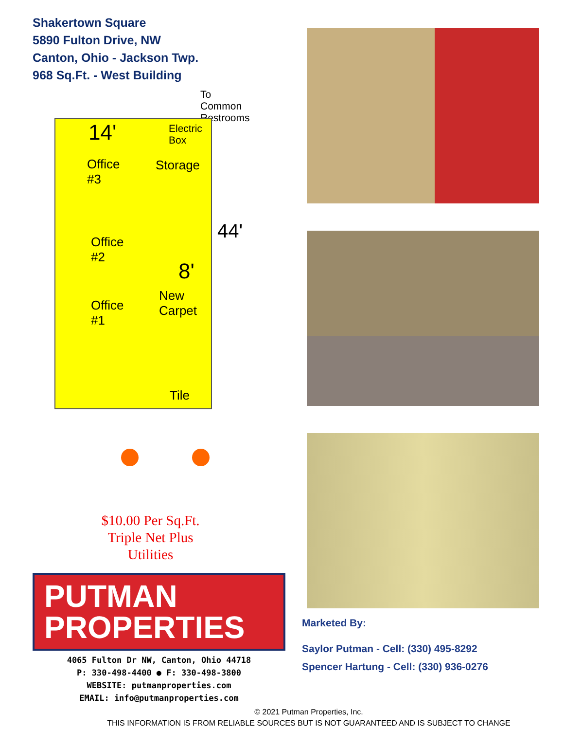Shakertown Square
5890 Fulton Drive, NW
Canton, Ohio - Jackson Twp.
968 Sq.Ft. - West Building
To Common
Restrooms
14'
Electric
Box
Office
#3
Storage
Office
#2
8'
New
Carpet
Office
#1
Tile
44'
$10.00 Per Sq.Ft.
Triple Net Plus
Utilities
PUTMAN
PROPERTIES
4065 Fulton Dr NW, Canton, Ohio 44718
P: 330-498-4400 ● F: 330-498-3800
WEBSITE: putmanproperties.com
EMAIL: info@putmanproperties.com
Marketed By:
Saylor Putman - Cell: (330) 495-8292
Spencer Hartung - Cell: (330) 936-0276
© 2021 Putman Properties, Inc.
THIS INFORMATION IS FROM RELIABLE SOURCES BUT IS NOT GUARANTEED AND IS SUBJECT TO CHANGE